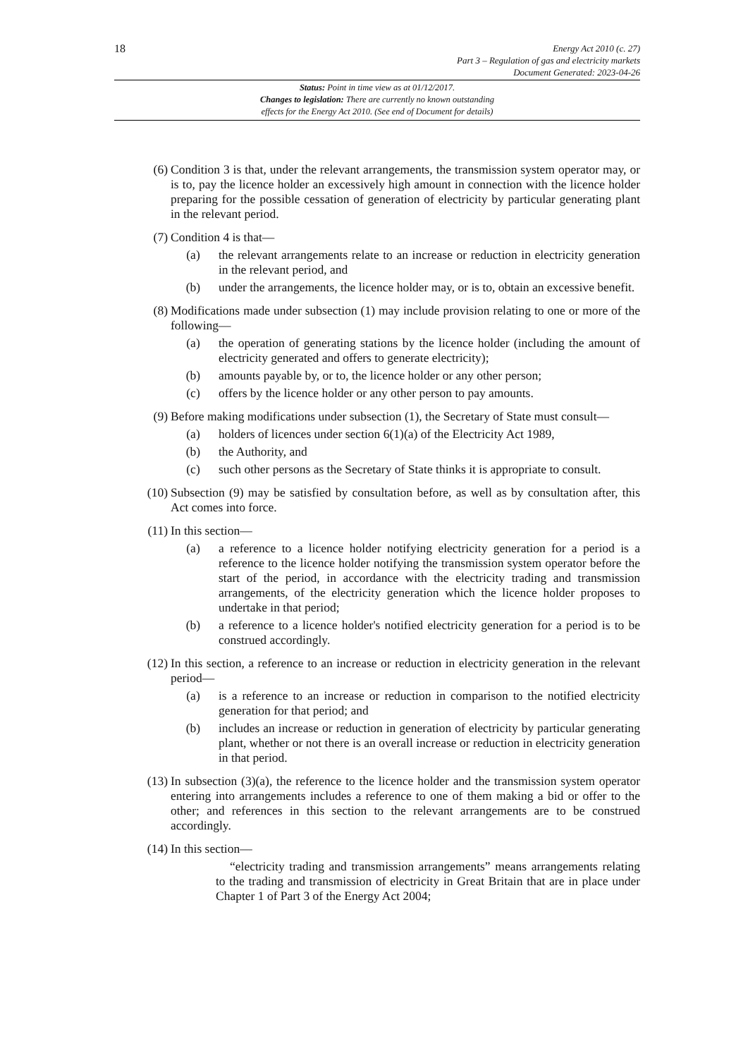18
Energy Act 2010 (c. 27)
Part 3 – Regulation of gas and electricity markets
Document Generated: 2023-04-26
Status: Point in time view as at 01/12/2017.
Changes to legislation: There are currently no known outstanding
effects for the Energy Act 2010. (See end of Document for details)
(6) Condition 3 is that, under the relevant arrangements, the transmission system operator may, or is to, pay the licence holder an excessively high amount in connection with the licence holder preparing for the possible cessation of generation of electricity by particular generating plant in the relevant period.
(7) Condition 4 is that—
(a) the relevant arrangements relate to an increase or reduction in electricity generation in the relevant period, and
(b) under the arrangements, the licence holder may, or is to, obtain an excessive benefit.
(8) Modifications made under subsection (1) may include provision relating to one or more of the following—
(a) the operation of generating stations by the licence holder (including the amount of electricity generated and offers to generate electricity);
(b) amounts payable by, or to, the licence holder or any other person;
(c) offers by the licence holder or any other person to pay amounts.
(9) Before making modifications under subsection (1), the Secretary of State must consult—
(a) holders of licences under section 6(1)(a) of the Electricity Act 1989,
(b) the Authority, and
(c) such other persons as the Secretary of State thinks it is appropriate to consult.
(10) Subsection (9) may be satisfied by consultation before, as well as by consultation after, this Act comes into force.
(11) In this section—
(a) a reference to a licence holder notifying electricity generation for a period is a reference to the licence holder notifying the transmission system operator before the start of the period, in accordance with the electricity trading and transmission arrangements, of the electricity generation which the licence holder proposes to undertake in that period;
(b) a reference to a licence holder's notified electricity generation for a period is to be construed accordingly.
(12) In this section, a reference to an increase or reduction in electricity generation in the relevant period—
(a) is a reference to an increase or reduction in comparison to the notified electricity generation for that period; and
(b) includes an increase or reduction in generation of electricity by particular generating plant, whether or not there is an overall increase or reduction in electricity generation in that period.
(13) In subsection (3)(a), the reference to the licence holder and the transmission system operator entering into arrangements includes a reference to one of them making a bid or offer to the other; and references in this section to the relevant arrangements are to be construed accordingly.
(14) In this section—
“electricity trading and transmission arrangements” means arrangements relating to the trading and transmission of electricity in Great Britain that are in place under Chapter 1 of Part 3 of the Energy Act 2004;